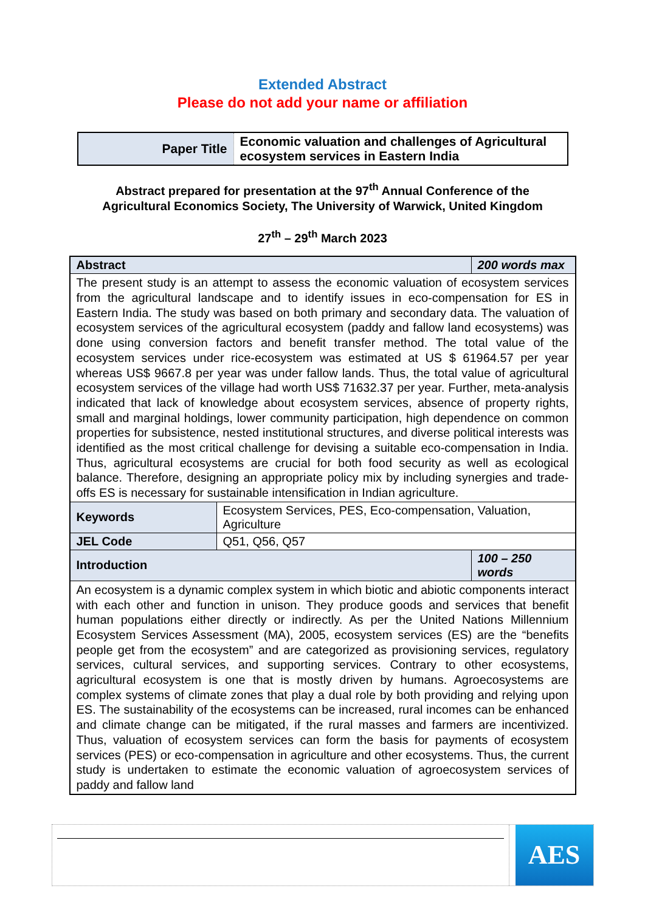Extended Abstract
Please do not add your name or affiliation
| Paper Title | Economic valuation and challenges of Agricultural ecosystem services in Eastern India |
Abstract prepared for presentation at the 97<sup>th</sup> Annual Conference of the
Agricultural Economics Society, The University of Warwick, United Kingdom
27<sup>th</sup> – 29<sup>th</sup> March 2023
| Abstract | | 200 words max |
| The present study is an attempt to assess the economic valuation of ecosystem services from the agricultural landscape and to identify issues in eco-compensation for ES in Eastern India. The study was based on both primary and secondary data. The valuation of ecosystem services of the agricultural ecosystem (paddy and fallow land ecosystems) was done using conversion factors and benefit transfer method. The total value of the ecosystem services under rice-ecosystem was estimated at US $ 61964.57 per year whereas US$ 9667.8 per year was under fallow lands. Thus, the total value of agricultural ecosystem services of the village had worth US$ 71632.37 per year. Further, meta-analysis indicated that lack of knowledge about ecosystem services, absence of property rights, small and marginal holdings, lower community participation, high dependence on common properties for subsistence, nested institutional structures, and diverse political interests was identified as the most critical challenge for devising a suitable eco-compensation in India. Thus, agricultural ecosystems are crucial for both food security as well as ecological balance. Therefore, designing an appropriate policy mix by including synergies and trade-offs ES is necessary for sustainable intensification in Indian agriculture. | | |
| Keywords | Ecosystem Services, PES, Eco-compensation, Valuation, Agriculture | |
| JEL Code | Q51, Q56, Q57 | |
| Introduction | | 100 – 250 words |
| An ecosystem is a dynamic complex system in which biotic and abiotic components interact with each other and function in unison. They produce goods and services that benefit human populations either directly or indirectly. As per the United Nations Millennium Ecosystem Services Assessment (MA), 2005, ecosystem services (ES) are the “benefits people get from the ecosystem” and are categorized as provisioning services, regulatory services, cultural services, and supporting services. Contrary to other ecosystems, agricultural ecosystem is one that is mostly driven by humans. Agroecosystems are complex systems of climate zones that play a dual role by both providing and relying upon ES. The sustainability of the ecosystems can be increased, rural incomes can be enhanced and climate change can be mitigated, if the rural masses and farmers are incentivized. Thus, valuation of ecosystem services can form the basis for payments of ecosystem services (PES) or eco-compensation in agriculture and other ecosystems. Thus, the current study is undertaken to estimate the economic valuation of agroecosystem services of paddy and fallow land | | |
AES